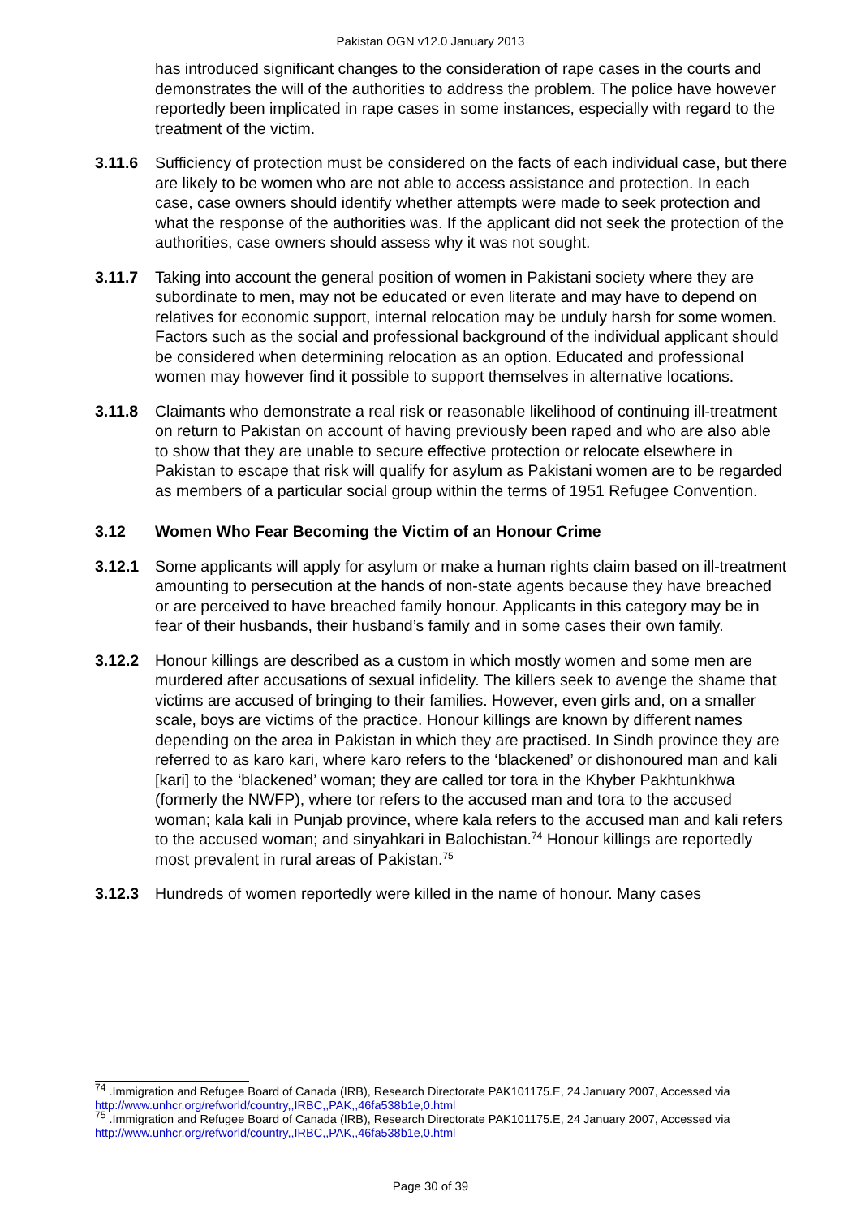Pakistan OGN v12.0 January 2013
has introduced significant changes to the consideration of rape cases in the courts and demonstrates the will of the authorities to address the problem. The police have however reportedly been implicated in rape cases in some instances, especially with regard to the treatment of the victim.
3.11.6 Sufficiency of protection must be considered on the facts of each individual case, but there are likely to be women who are not able to access assistance and protection. In each case, case owners should identify whether attempts were made to seek protection and what the response of the authorities was. If the applicant did not seek the protection of the authorities, case owners should assess why it was not sought.
3.11.7 Taking into account the general position of women in Pakistani society where they are subordinate to men, may not be educated or even literate and may have to depend on relatives for economic support, internal relocation may be unduly harsh for some women. Factors such as the social and professional background of the individual applicant should be considered when determining relocation as an option. Educated and professional women may however find it possible to support themselves in alternative locations.
3.11.8 Claimants who demonstrate a real risk or reasonable likelihood of continuing ill-treatment on return to Pakistan on account of having previously been raped and who are also able to show that they are unable to secure effective protection or relocate elsewhere in Pakistan to escape that risk will qualify for asylum as Pakistani women are to be regarded as members of a particular social group within the terms of 1951 Refugee Convention.
3.12 Women Who Fear Becoming the Victim of an Honour Crime
3.12.1 Some applicants will apply for asylum or make a human rights claim based on ill-treatment amounting to persecution at the hands of non-state agents because they have breached or are perceived to have breached family honour. Applicants in this category may be in fear of their husbands, their husband’s family and in some cases their own family.
3.12.2 Honour killings are described as a custom in which mostly women and some men are murdered after accusations of sexual infidelity. The killers seek to avenge the shame that victims are accused of bringing to their families. However, even girls and, on a smaller scale, boys are victims of the practice. Honour killings are known by different names depending on the area in Pakistan in which they are practised. In Sindh province they are referred to as karo kari, where karo refers to the ‘blackened’ or dishonoured man and kali [kari] to the ‘blackened’ woman; they are called tor tora in the Khyber Pakhtunkhwa (formerly the NWFP), where tor refers to the accused man and tora to the accused woman; kala kali in Punjab province, where kala refers to the accused man and kali refers to the accused woman; and sinyahkari in Balochistan.<sup>74</sup> Honour killings are reportedly most prevalent in rural areas of Pakistan.<sup>75</sup>
3.12.3 Hundreds of women reportedly were killed in the name of honour. Many cases
<sup>74</sup> .Immigration and Refugee Board of Canada (IRB), Research Directorate PAK101175.E, 24 January 2007, Accessed via http://www.unhcr.org/refworld/country,,IRBC,,PAK,,46fa538b1e,0.html
<sup>75</sup> .Immigration and Refugee Board of Canada (IRB), Research Directorate PAK101175.E, 24 January 2007, Accessed via http://www.unhcr.org/refworld/country,,IRBC,,PAK,,46fa538b1e,0.html
Page 30 of 39